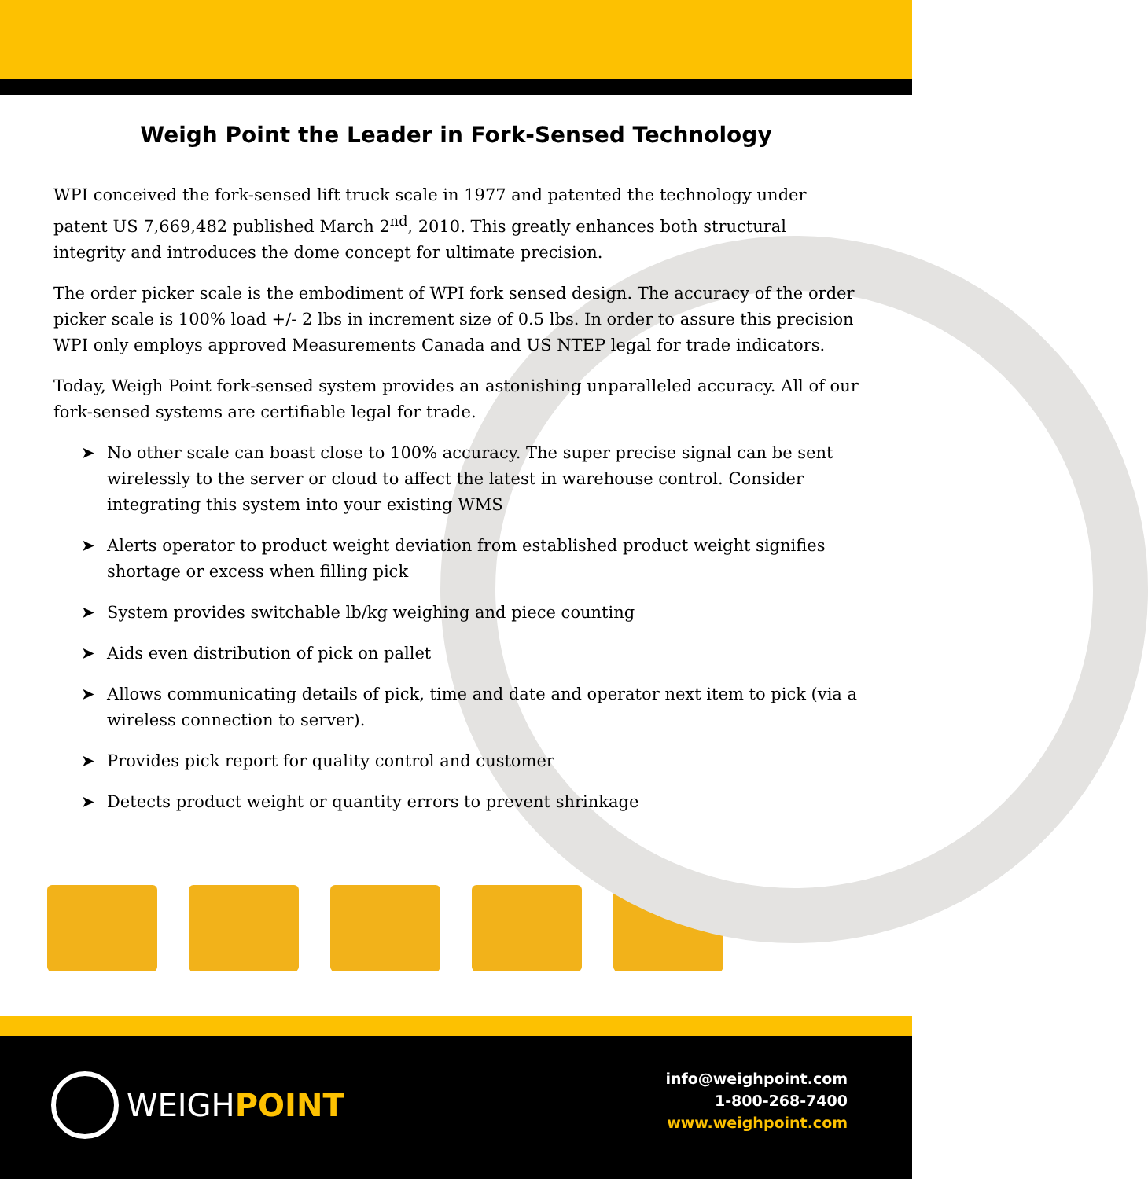Weigh Point the Leader in Fork-Sensed Technology
WPI conceived the fork-sensed lift truck scale in 1977 and patented the technology under patent US 7,669,482 published March 2<sup>nd</sup>, 2010. This greatly enhances both structural integrity and introduces the dome concept for ultimate precision.
The order picker scale is the embodiment of WPI fork sensed design. The accuracy of the order picker scale is 100% load +/- 2 lbs in increment size of 0.5 lbs. In order to assure this precision WPI only employs approved Measurements Canada and US NTEP legal for trade indicators.
Today, Weigh Point fork-sensed system provides an astonishing unparalleled accuracy. All of our fork-sensed systems are certifiable legal for trade.
➤ No other scale can boast close to 100% accuracy. The super precise signal can be sent wirelessly to the server or cloud to affect the latest in warehouse control. Consider integrating this system into your existing WMS
➤ Alerts operator to product weight deviation from established product weight signifies shortage or excess when filling pick
➤ System provides switchable lb/kg weighing and piece counting
➤ Aids even distribution of pick on pallet
➤ Allows communicating details of pick, time and date and operator next item to pick (via a wireless connection to server).
➤ Provides pick report for quality control and customer
➤ Detects product weight or quantity errors to prevent shrinkage
WEIGHPOINT
info@weighpoint.com
1-800-268-7400
www.weighpoint.com